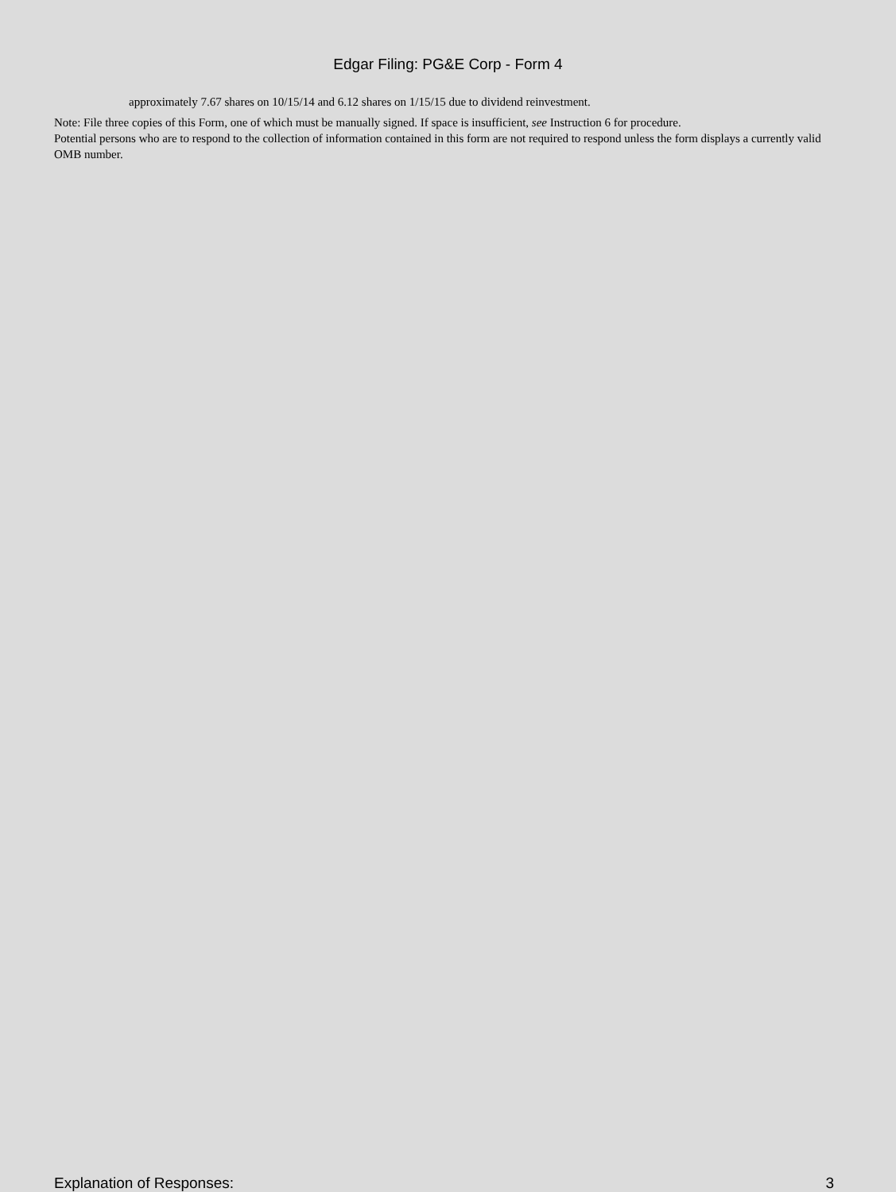Edgar Filing: PG&E Corp - Form 4
approximately 7.67 shares on 10/15/14 and 6.12 shares on 1/15/15 due to dividend reinvestment.
Note: File three copies of this Form, one of which must be manually signed. If space is insufficient, see Instruction 6 for procedure.
Potential persons who are to respond to the collection of information contained in this form are not required to respond unless the form displays a currently valid OMB number.
Explanation of Responses: 3